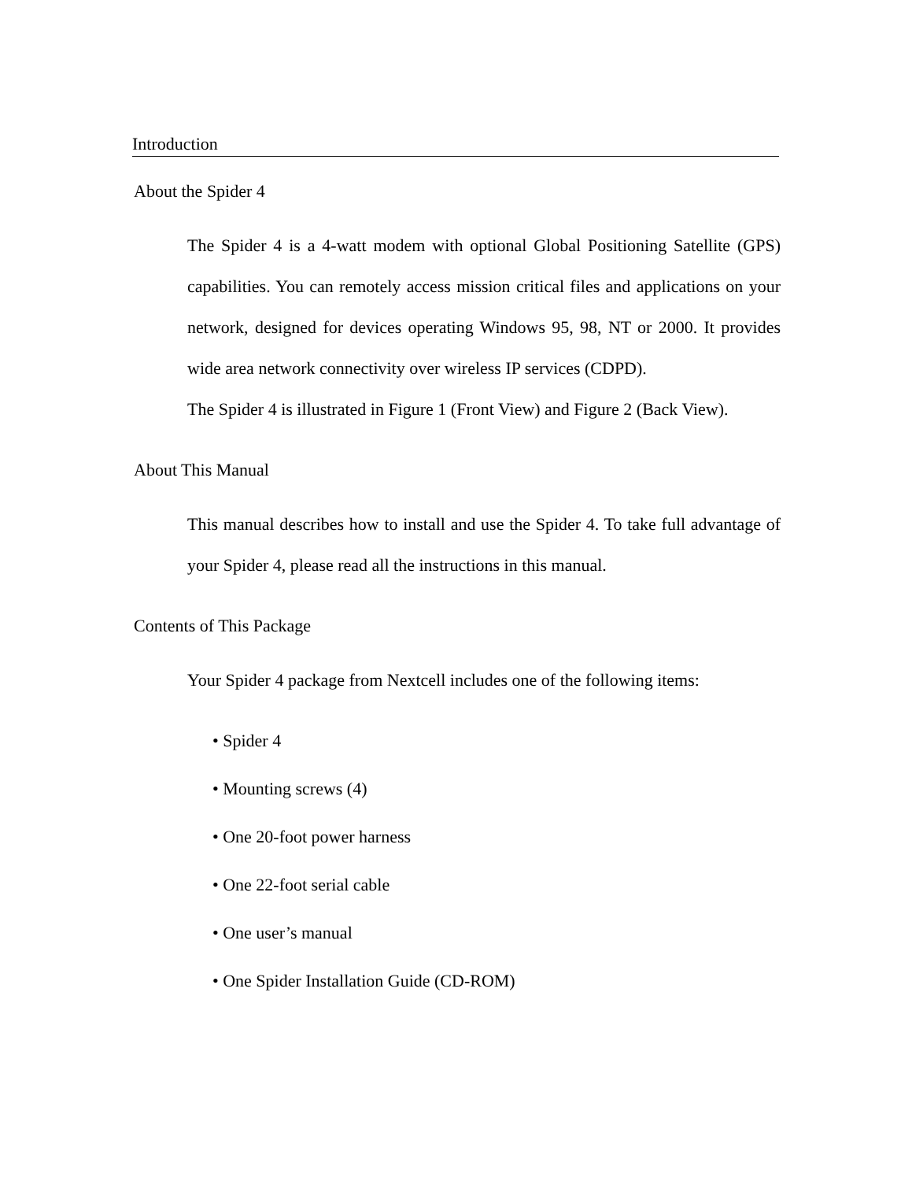Introduction
About the Spider 4
The Spider 4 is a 4-watt modem with optional Global Positioning Satellite (GPS) capabilities. You can remotely access mission critical files and applications on your network, designed for devices operating Windows 95, 98, NT or 2000. It provides wide area network connectivity over wireless IP services (CDPD).
The Spider 4 is illustrated in Figure 1 (Front View) and Figure 2 (Back View).
About This Manual
This manual describes how to install and use the Spider 4. To take full advantage of your Spider 4, please read all the instructions in this manual.
Contents of This Package
Your Spider 4 package from Nextcell includes one of the following items:
• Spider 4
• Mounting screws (4)
• One 20-foot power harness
• One 22-foot serial cable
• One user’s manual
• One Spider Installation Guide (CD-ROM)